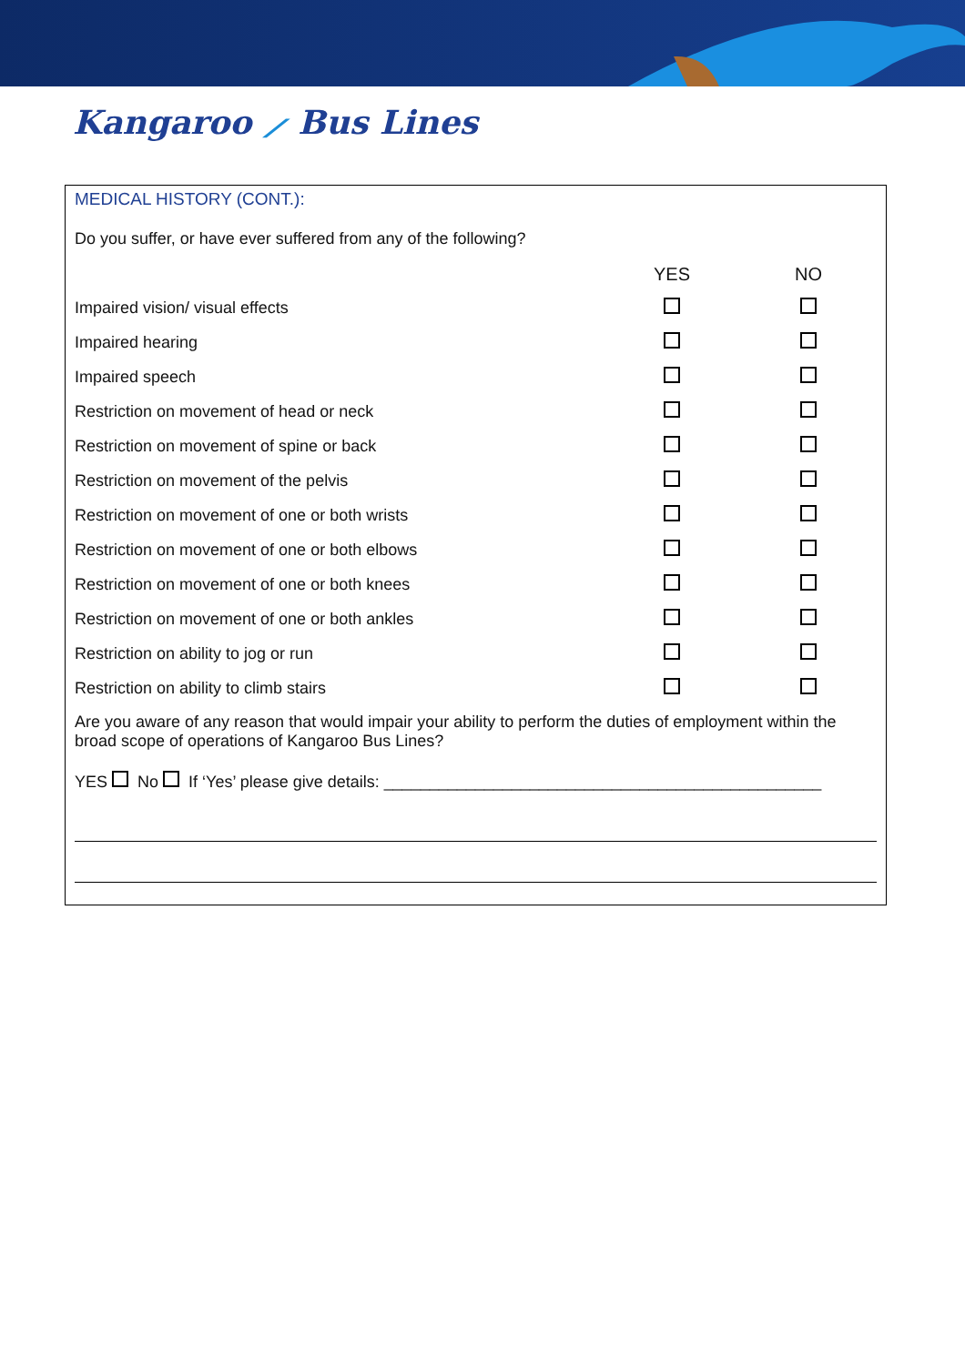Kangaroo ⟋ Bus Lines
MEDICAL HISTORY (CONT.):
Do you suffer, or have ever suffered from any of the following?
| | YES | NO |
| --- | --- | --- |
| Impaired vision/ visual effects | | |
| Impaired hearing | | |
| Impaired speech | | |
| Restriction on movement of head or neck | | |
| Restriction on movement of spine or back | | |
| Restriction on movement of the pelvis | | |
| Restriction on movement of one or both wrists | | |
| Restriction on movement of one or both elbows | | |
| Restriction on movement of one or both knees | | |
| Restriction on movement of one or both ankles | | |
| Restriction on ability to jog or run | | |
| Restriction on ability to climb stairs | | |
Are you aware of any reason that would impair your ability to perform the duties of employment within the broad scope of operations of Kangaroo Bus Lines?
YES No If ‘Yes’ please give details: ________________________________________________